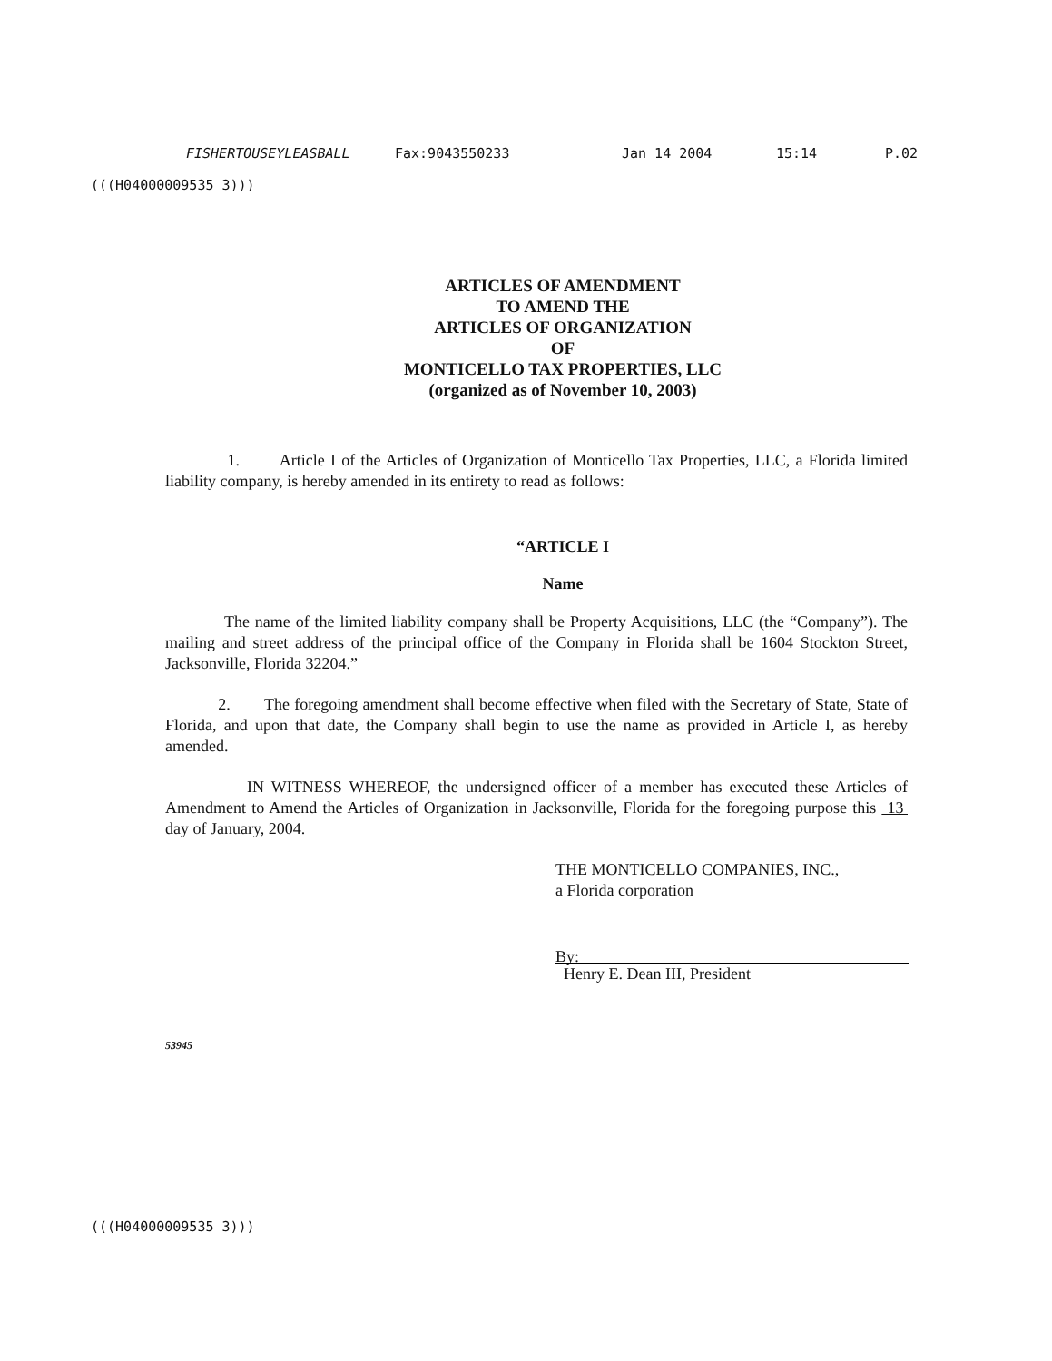FISHERTOUSEYLEASBALL Fax:9043550233 Jan 14 2004 15:14 P.02
(((H04000009535 3)))
ARTICLES OF AMENDMENT
TO AMEND THE
ARTICLES OF ORGANIZATION
OF
MONTICELLO TAX PROPERTIES, LLC
(organized as of November 10, 2003)
1. Article I of the Articles of Organization of Monticello Tax Properties, LLC, a Florida limited liability company, is hereby amended in its entirety to read as follows:
“ARTICLE I
Name
The name of the limited liability company shall be Property Acquisitions, LLC (the “Company”). The mailing and street address of the principal office of the Company in Florida shall be 1604 Stockton Street, Jacksonville, Florida 32204.”
2. The foregoing amendment shall become effective when filed with the Secretary of State, State of Florida, and upon that date, the Company shall begin to use the name as provided in Article I, as hereby amended.
IN WITNESS WHEREOF, the undersigned officer of a member has executed these Articles of Amendment to Amend the Articles of Organization in Jacksonville, Florida for the foregoing purpose this 13 day of January, 2004.
THE MONTICELLO COMPANIES, INC.,
a Florida corporation
By:
Henry E. Dean III, President
53945
(((H04000009535 3)))